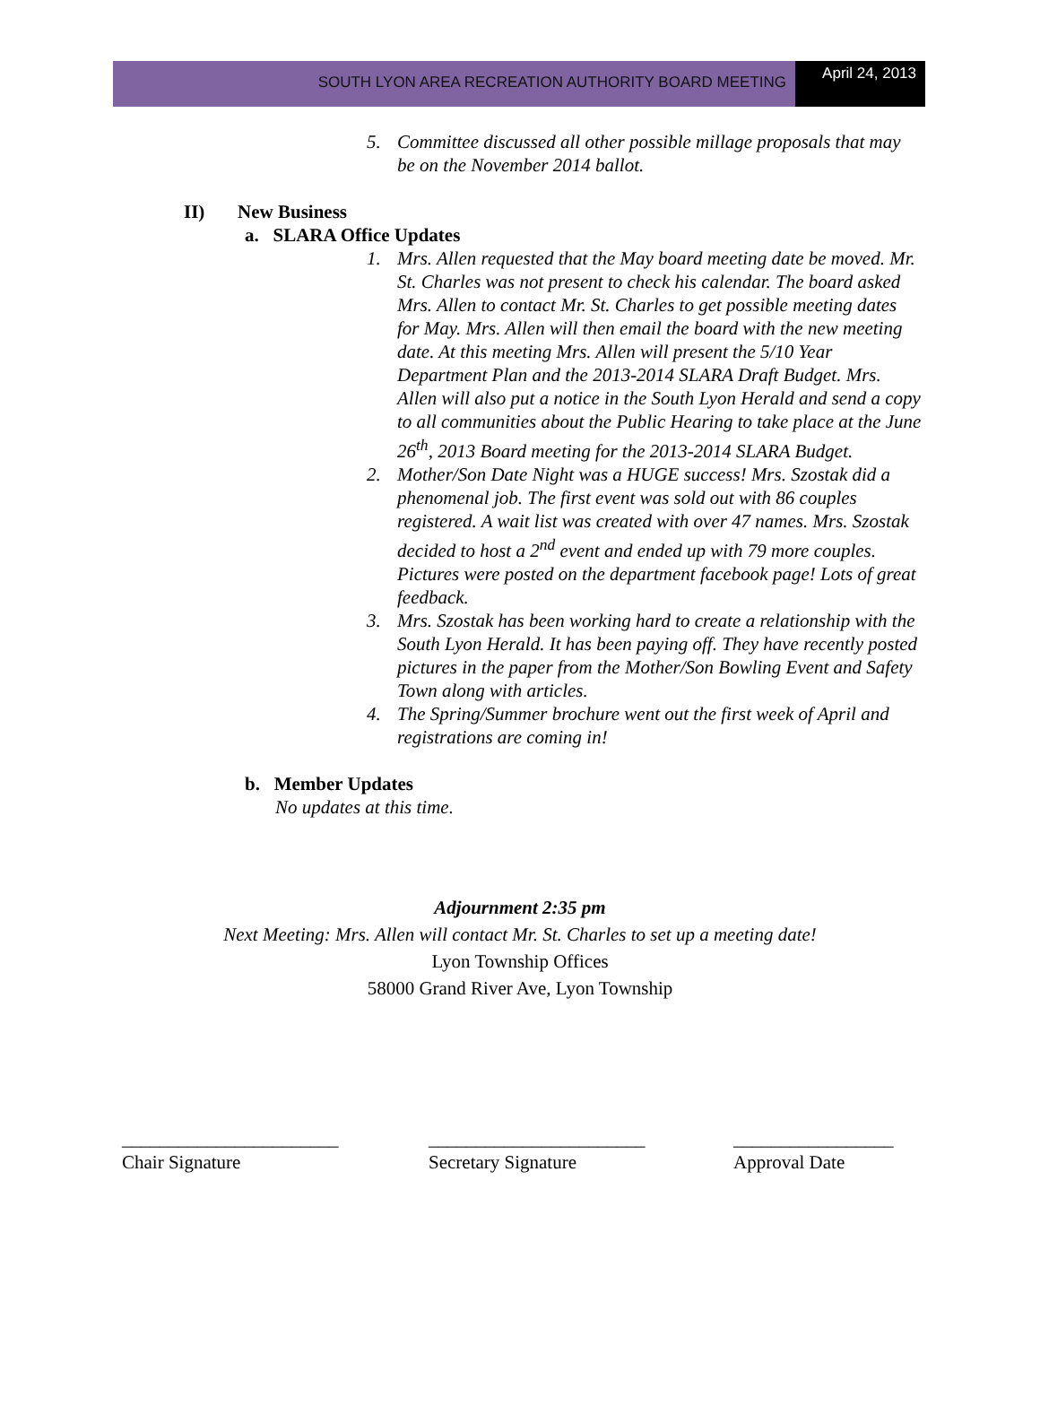SOUTH LYON AREA RECREATION AUTHORITY BOARD MEETING
April 24, 2013
5. Committee discussed all other possible millage proposals that may be on the November 2014 ballot.
II) New Business
a. SLARA Office Updates
1. Mrs. Allen requested that the May board meeting date be moved. Mr. St. Charles was not present to check his calendar. The board asked Mrs. Allen to contact Mr. St. Charles to get possible meeting dates for May. Mrs. Allen will then email the board with the new meeting date. At this meeting Mrs. Allen will present the 5/10 Year Department Plan and the 2013-2014 SLARA Draft Budget. Mrs. Allen will also put a notice in the South Lyon Herald and send a copy to all communities about the Public Hearing to take place at the June 26<sup>th</sup>, 2013 Board meeting for the 2013-2014 SLARA Budget.
2. Mother/Son Date Night was a HUGE success! Mrs. Szostak did a phenomenal job. The first event was sold out with 86 couples registered. A wait list was created with over 47 names. Mrs. Szostak decided to host a 2<sup>nd</sup> event and ended up with 79 more couples. Pictures were posted on the department facebook page! Lots of great feedback.
3. Mrs. Szostak has been working hard to create a relationship with the South Lyon Herald. It has been paying off. They have recently posted pictures in the paper from the Mother/Son Bowling Event and Safety Town along with articles.
4. The Spring/Summer brochure went out the first week of April and registrations are coming in!
b. Member Updates
No updates at this time.
Adjournment 2:35 pm
Next Meeting: Mrs. Allen will contact Mr. St. Charles to set up a meeting date!
Lyon Township Offices
58000 Grand River Ave, Lyon Township
_______________________
Chair Signature
_______________________
Secretary Signature
_________________
Approval Date